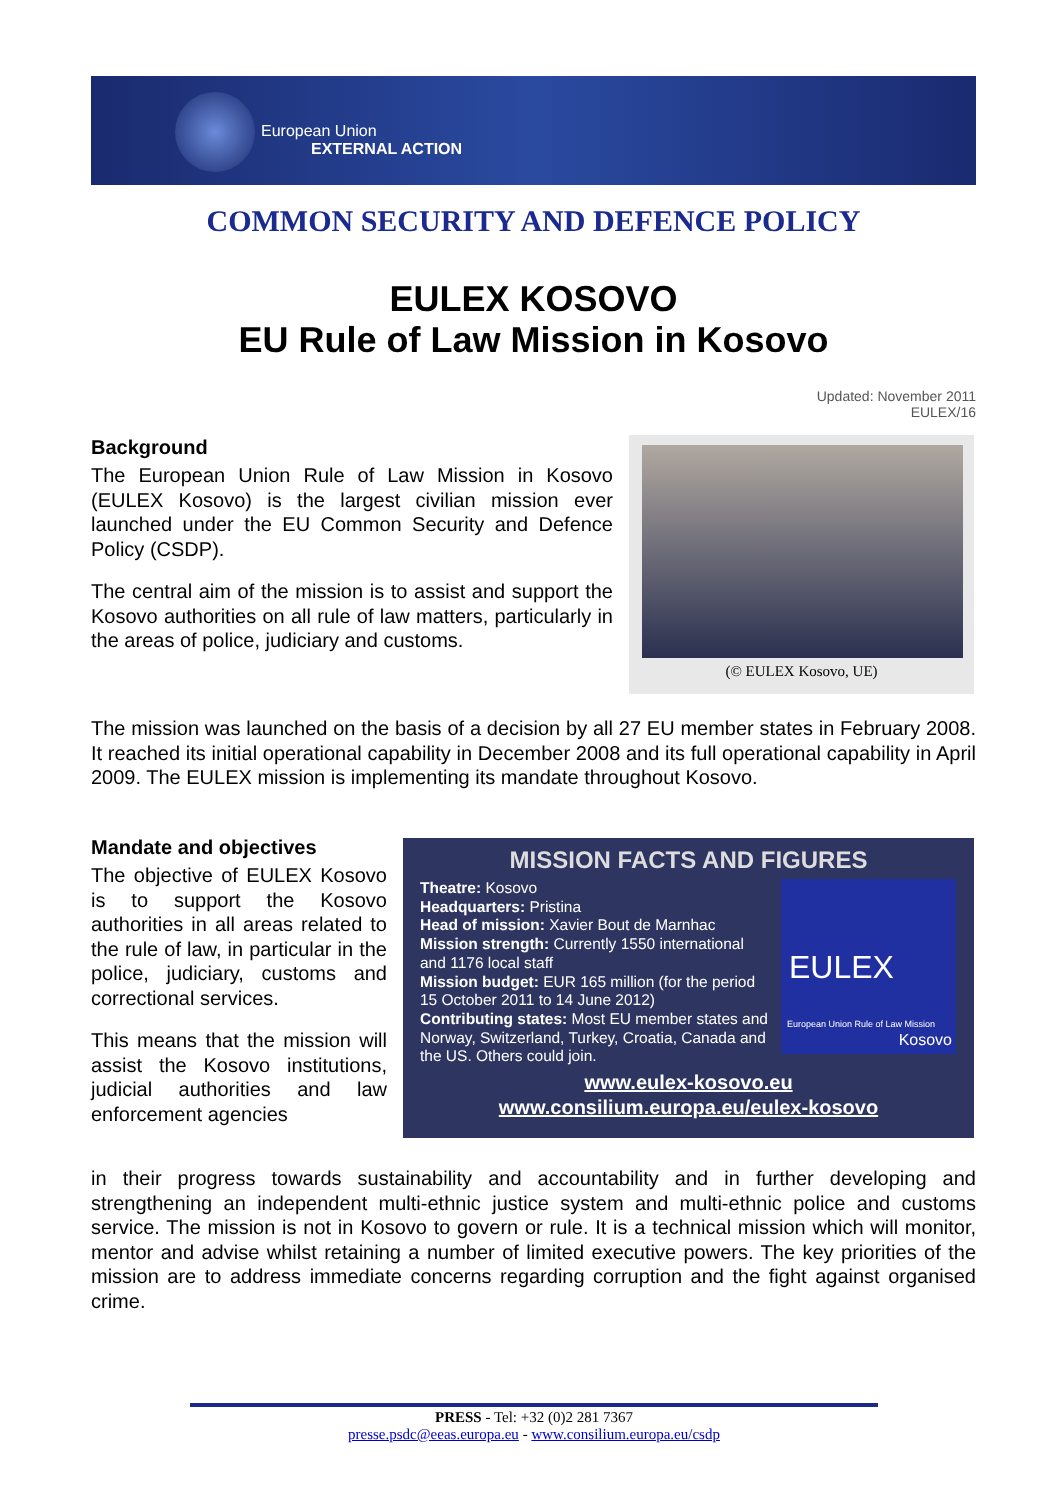European Union
EXTERNAL ACTION
COMMON SECURITY AND DEFENCE POLICY
EULEX KOSOVO
EU Rule of Law Mission in Kosovo
Updated: November 2011
EULEX/16
Background
The European Union Rule of Law Mission in Kosovo (EULEX Kosovo) is the largest civilian mission ever launched under the EU Common Security and Defence Policy (CSDP).
The central aim of the mission is to assist and support the Kosovo authorities on all rule of law matters, particularly in the areas of police, judiciary and customs.
(© EULEX Kosovo, UE)
The mission was launched on the basis of a decision by all 27 EU member states in February 2008. It reached its initial operational capability in December 2008 and its full operational capability in April 2009. The EULEX mission is implementing its mandate throughout Kosovo.
Mandate and objectives
The objective of EULEX Kosovo is to support the Kosovo authorities in all areas related to the rule of law, in particular in the police, judiciary, customs and correctional services.
This means that the mission will assist the Kosovo institutions, judicial authorities and law enforcement agencies
MISSION FACTS AND FIGURES
Theatre: Kosovo
Headquarters: Pristina
Head of mission: Xavier Bout de Marnhac
Mission strength: Currently 1550 international and 1176 local staff
Mission budget: EUR 165 million (for the period 15 October 2011 to 14 June 2012)
Contributing states: Most EU member states and Norway, Switzerland, Turkey, Croatia, Canada and the US. Others could join.
EULEX
European Union Rule of Law Mission
Kosovo
www.eulex-kosovo.eu
www.consilium.europa.eu/eulex-kosovo
in their progress towards sustainability and accountability and in further developing and strengthening an independent multi-ethnic justice system and multi-ethnic police and customs service. The mission is not in Kosovo to govern or rule. It is a technical mission which will monitor, mentor and advise whilst retaining a number of limited executive powers. The key priorities of the mission are to address immediate concerns regarding corruption and the fight against organised crime.
PRESS - Tel: +32 (0)2 281 7367
presse.psdc@eeas.europa.eu - www.consilium.europa.eu/csdp